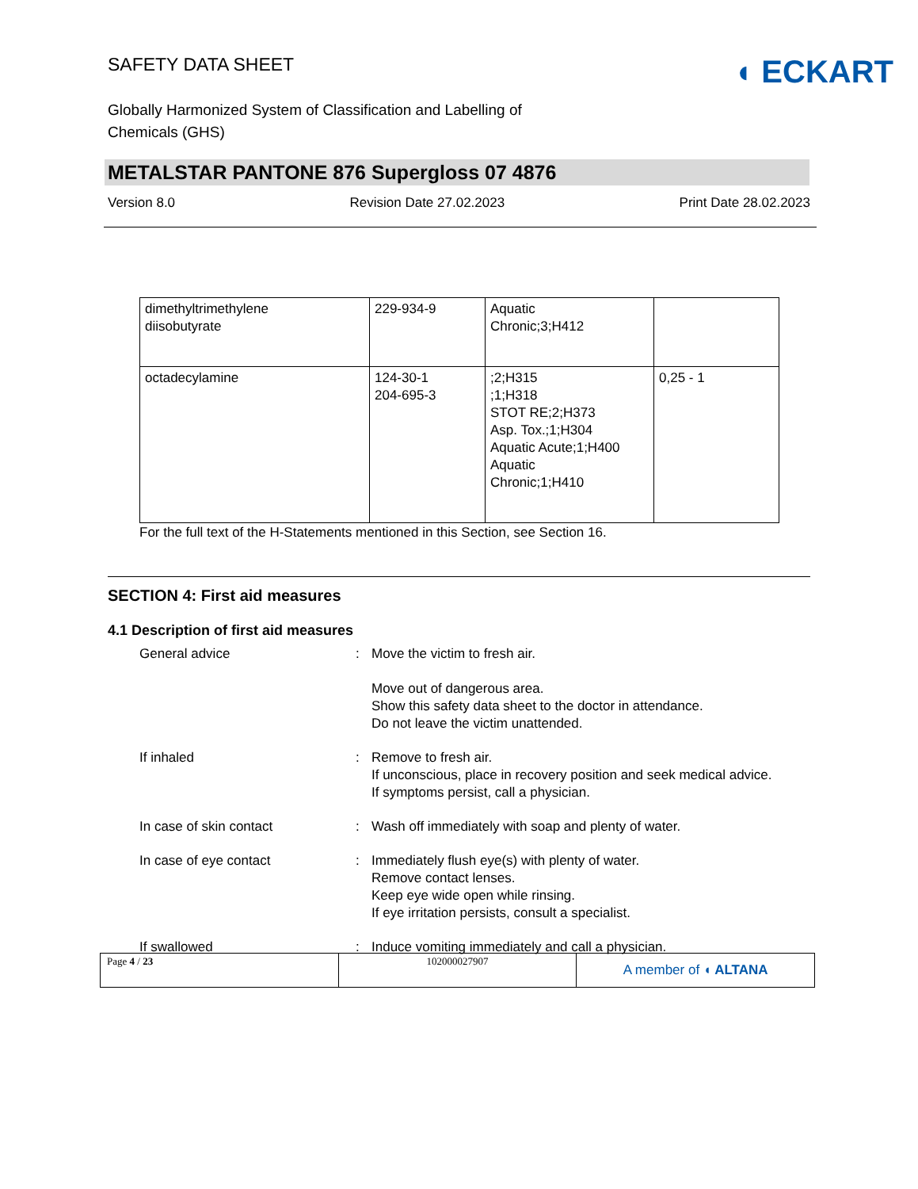SAFETY DATA SHEET
◖ ECKART
Globally Harmonized System of Classification and Labelling of Chemicals (GHS)
METALSTAR PANTONE 876 Supergloss 07 4876
Version 8.0 Revision Date 27.02.2023 Print Date 28.02.2023
| dimethyltrimethylene diisobutyrate | 229-934-9 | Aquatic Chronic;3;H412 | |
| octadecylamine | 124-30-1 204-695-3 | ;2;H315 ;1;H318 STOT RE;2;H373 Asp. Tox.;1;H304 Aquatic Acute;1;H400 Aquatic Chronic;1;H410 | 0,25 - 1 |
For the full text of the H-Statements mentioned in this Section, see Section 16.
SECTION 4: First aid measures
4.1 Description of first aid measures
| General advice | : | Move the victim to fresh air. Move out of dangerous area. Show this safety data sheet to the doctor in attendance. Do not leave the victim unattended. |
| If inhaled | : | Remove to fresh air. If unconscious, place in recovery position and seek medical advice. If symptoms persist, call a physician. |
| In case of skin contact | : | Wash off immediately with soap and plenty of water. |
| In case of eye contact | : | Immediately flush eye(s) with plenty of water. Remove contact lenses. Keep eye wide open while rinsing. If eye irritation persists, consult a specialist. |
| If swallowed | : | Induce vomiting immediately and call a physician. |
| Page 4 / 23 | 102000027907 | A member of ◖ ALTANA |